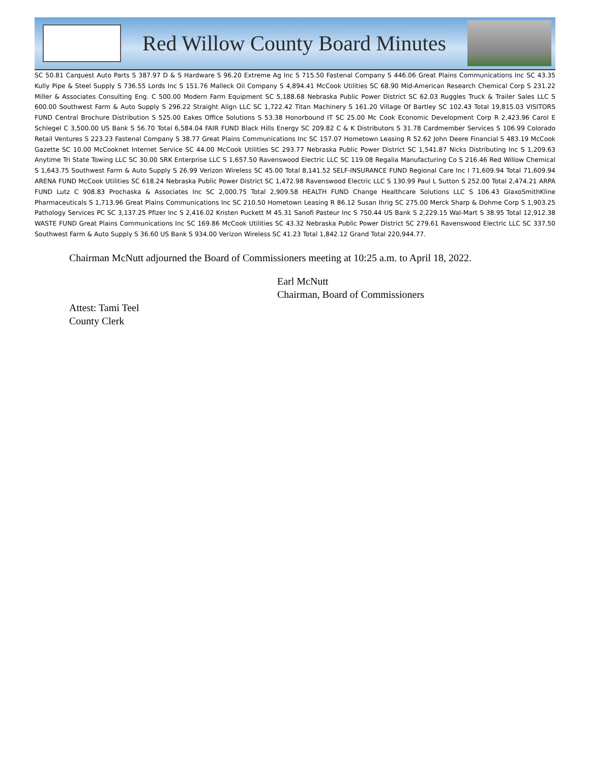Red Willow County Board Minutes
SC 50.81 Carquest Auto Parts S 387.97 D & S Hardware S 96.20 Extreme Ag Inc S 715.50 Fastenal Company S 446.06 Great Plains Communications Inc SC 43.35 Kully Pipe & Steel Supply S 736.55 Lords Inc S 151.76 Malleck Oil Company S 4,894.41 McCook Utilities SC 68.90 Mid-American Research Chemical Corp S 231.22 Miller & Associates Consulting Eng. C 500.00 Modern Farm Equipment SC 5,188.68 Nebraska Public Power District SC 62.03 Ruggles Truck & Trailer Sales LLC S 600.00 Southwest Farm & Auto Supply S 296.22 Straight Align LLC SC 1,722.42 Titan Machinery S 161.20 Village Of Bartley SC 102.43 Total 19,815.03 VISITORS FUND Central Brochure Distribution S 525.00 Eakes Office Solutions S 53.38 Honorbound IT SC 25.00 Mc Cook Economic Development Corp R 2,423.96 Carol E Schlegel C 3,500.00 US Bank S 56.70 Total 6,584.04 FAIR FUND Black Hills Energy SC 209.82 C & K Distributors S 31.78 Cardmember Services S 106.99 Colorado Retail Ventures S 223.23 Fastenal Company S 38.77 Great Plains Communications Inc SC 157.07 Hometown Leasing R 52.62 John Deere Financial S 483.19 McCook Gazette SC 10.00 McCooknet Internet Service SC 44.00 McCook Utilities SC 293.77 Nebraska Public Power District SC 1,541.87 Nicks Distributing Inc S 1,209.63 Anytime Tri State Towing LLC SC 30.00 SRK Enterprise LLC S 1,657.50 Ravenswood Electric LLC SC 119.08 Regalia Manufacturing Co S 216.46 Red Willow Chemical S 1,643.75 Southwest Farm & Auto Supply S 26.99 Verizon Wireless SC 45.00 Total 8,141.52 SELF-INSURANCE FUND Regional Care Inc I 71,609.94 Total 71,609.94 ARENA FUND McCook Utilities SC 618.24 Nebraska Public Power District SC 1,472.98 Ravenswood Electric LLC S 130.99 Paul L Sutton S 252.00 Total 2,474.21 ARPA FUND Lutz C 908.83 Prochaska & Associates Inc SC 2,000.75 Total 2,909.58 HEALTH FUND Change Healthcare Solutions LLC S 106.43 GlaxoSmithKline Pharmaceuticals S 1,713.96 Great Plains Communications Inc SC 210.50 Hometown Leasing R 86.12 Susan Ihrig SC 275.00 Merck Sharp & Dohme Corp S 1,903.25 Pathology Services PC SC 3,137.25 Pfizer Inc S 2,416.02 Kristen Puckett M 45.31 Sanofi Pasteur Inc S 750.44 US Bank S 2,229.15 Wal-Mart S 38.95 Total 12,912.38 WASTE FUND Great Plains Communications Inc SC 169.86 McCook Utilities SC 43.32 Nebraska Public Power District SC 279.61 Ravenswood Electric LLC SC 337.50 Southwest Farm & Auto Supply S 36.60 US Bank S 934.00 Verizon Wireless SC 41.23 Total 1,842.12 Grand Total 220,944.77.
Chairman McNutt adjourned the Board of Commissioners meeting at 10:25 a.m. to April 18, 2022.
Earl McNutt
Chairman, Board of Commissioners
Attest: Tami Teel
County Clerk